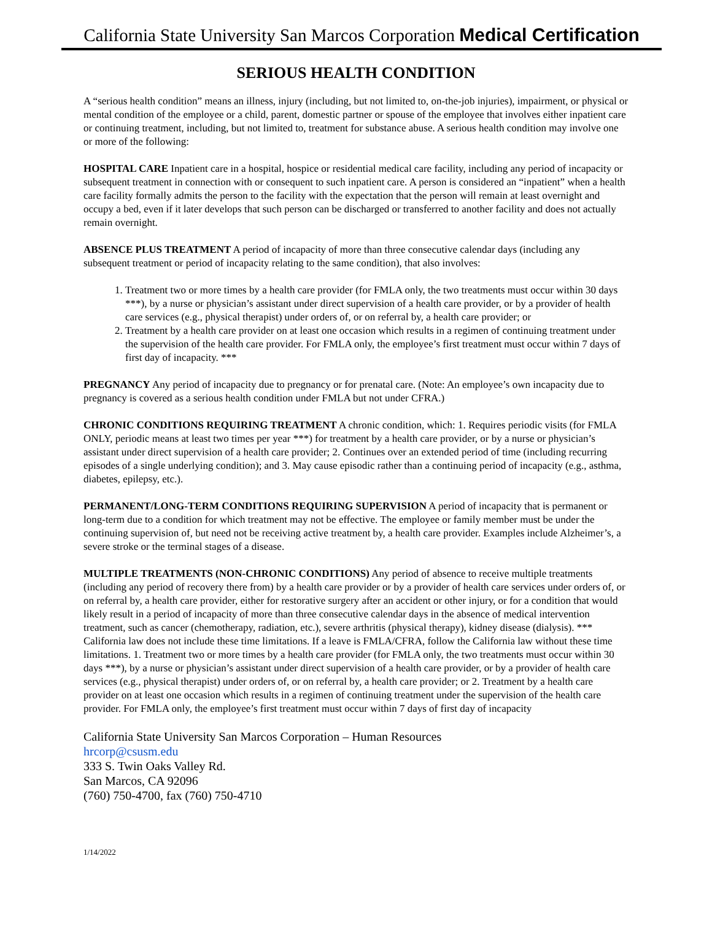California State University San Marcos Corporation Medical Certification
SERIOUS HEALTH CONDITION
A “serious health condition” means an illness, injury (including, but not limited to, on-the-job injuries), impairment, or physical or mental condition of the employee or a child, parent, domestic partner or spouse of the employee that involves either inpatient care or continuing treatment, including, but not limited to, treatment for substance abuse. A serious health condition may involve one or more of the following:
HOSPITAL CARE Inpatient care in a hospital, hospice or residential medical care facility, including any period of incapacity or subsequent treatment in connection with or consequent to such inpatient care. A person is considered an “inpatient” when a health care facility formally admits the person to the facility with the expectation that the person will remain at least overnight and occupy a bed, even if it later develops that such person can be discharged or transferred to another facility and does not actually remain overnight.
ABSENCE PLUS TREATMENT A period of incapacity of more than three consecutive calendar days (including any subsequent treatment or period of incapacity relating to the same condition), that also involves:
1. Treatment two or more times by a health care provider (for FMLA only, the two treatments must occur within 30 days ***), by a nurse or physician’s assistant under direct supervision of a health care provider, or by a provider of health care services (e.g., physical therapist) under orders of, or on referral by, a health care provider; or
2. Treatment by a health care provider on at least one occasion which results in a regimen of continuing treatment under the supervision of the health care provider. For FMLA only, the employee’s first treatment must occur within 7 days of first day of incapacity. ***
PREGNANCY Any period of incapacity due to pregnancy or for prenatal care. (Note: An employee’s own incapacity due to pregnancy is covered as a serious health condition under FMLA but not under CFRA.)
CHRONIC CONDITIONS REQUIRING TREATMENT A chronic condition, which: 1. Requires periodic visits (for FMLA ONLY, periodic means at least two times per year ***) for treatment by a health care provider, or by a nurse or physician’s assistant under direct supervision of a health care provider; 2. Continues over an extended period of time (including recurring episodes of a single underlying condition); and 3. May cause episodic rather than a continuing period of incapacity (e.g., asthma, diabetes, epilepsy, etc.).
PERMANENT/LONG-TERM CONDITIONS REQUIRING SUPERVISION A period of incapacity that is permanent or long-term due to a condition for which treatment may not be effective. The employee or family member must be under the continuing supervision of, but need not be receiving active treatment by, a health care provider. Examples include Alzheimer’s, a severe stroke or the terminal stages of a disease.
MULTIPLE TREATMENTS (NON-CHRONIC CONDITIONS) Any period of absence to receive multiple treatments (including any period of recovery there from) by a health care provider or by a provider of health care services under orders of, or on referral by, a health care provider, either for restorative surgery after an accident or other injury, or for a condition that would likely result in a period of incapacity of more than three consecutive calendar days in the absence of medical intervention treatment, such as cancer (chemotherapy, radiation, etc.), severe arthritis (physical therapy), kidney disease (dialysis). *** California law does not include these time limitations. If a leave is FMLA/CFRA, follow the California law without these time limitations. 1. Treatment two or more times by a health care provider (for FMLA only, the two treatments must occur within 30 days ***), by a nurse or physician’s assistant under direct supervision of a health care provider, or by a provider of health care services (e.g., physical therapist) under orders of, or on referral by, a health care provider; or 2. Treatment by a health care provider on at least one occasion which results in a regimen of continuing treatment under the supervision of the health care provider. For FMLA only, the employee’s first treatment must occur within 7 days of first day of incapacity
California State University San Marcos Corporation – Human Resources
hrcorp@csusm.edu
333 S. Twin Oaks Valley Rd.
San Marcos, CA 92096
(760) 750-4700, fax (760) 750-4710
1/14/2022